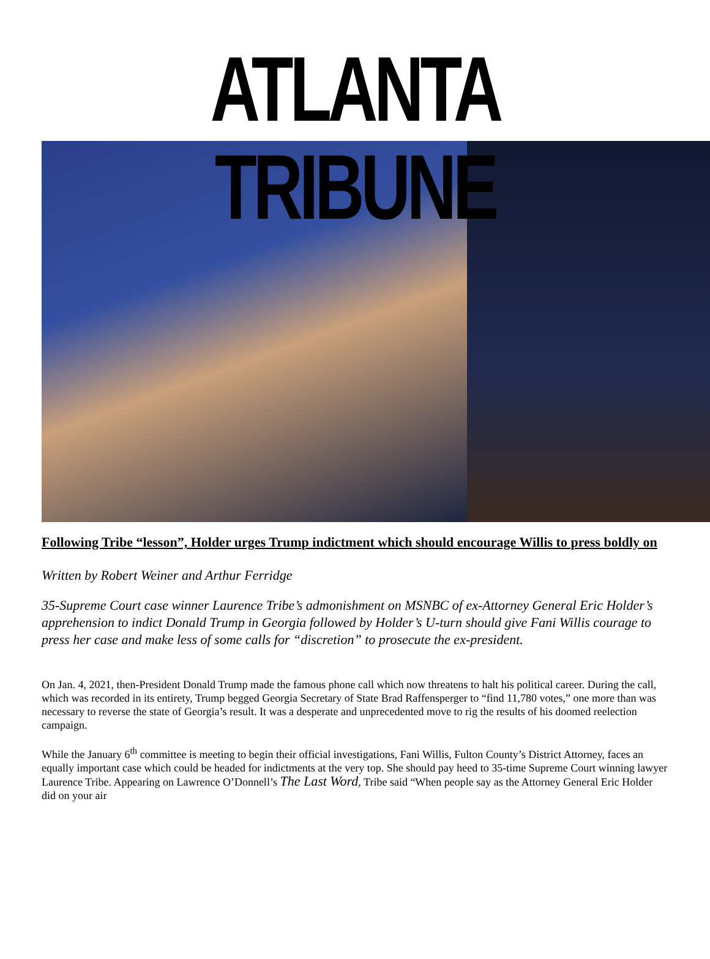ATLANTA TRIBUNE
Following Tribe “lesson”, Holder urges Trump indictment which should encourage Willis to press boldly on
Written by Robert Weiner and Arthur Ferridge
35-Supreme Court case winner Laurence Tribe’s admonishment on MSNBC of ex-Attorney General Eric Holder’s apprehension to indict Donald Trump in Georgia followed by Holder’s U-turn should give Fani Willis courage to press her case and make less of some calls for “discretion” to prosecute the ex-president.
On Jan. 4, 2021, then-President Donald Trump made the famous phone call which now threatens to halt his political career. During the call, which was recorded in its entirety, Trump begged Georgia Secretary of State Brad Raffensperger to “find 11,780 votes,” one more than was necessary to reverse the state of Georgia’s result. It was a desperate and unprecedented move to rig the results of his doomed reelection campaign.
While the January 6<sup>th</sup> committee is meeting to begin their official investigations, Fani Willis, Fulton County’s District Attorney, faces an equally important case which could be headed for indictments at the very top. She should pay heed to 35-time Supreme Court winning lawyer Laurence Tribe. Appearing on Lawrence O’Donnell’s The Last Word, Tribe said “When people say as the Attorney General Eric Holder did on your air